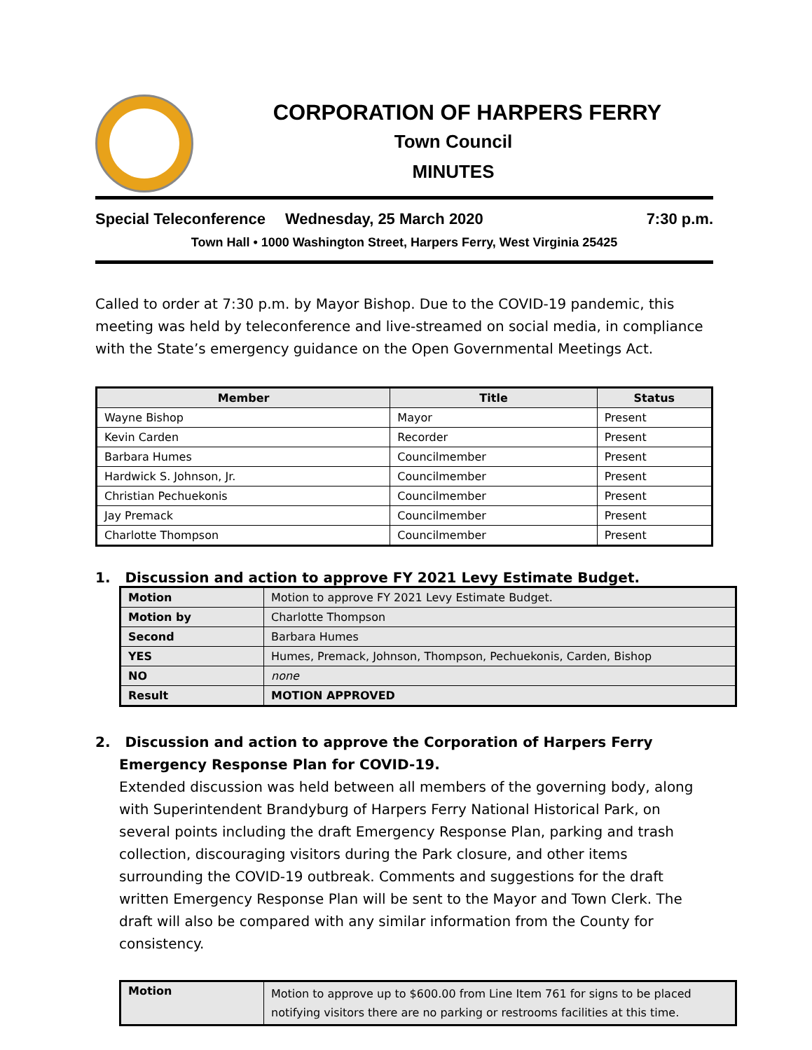CORPORATION OF HARPERS FERRY
Town Council
MINUTES
Special Teleconference Wednesday, 25 March 2020 7:30 p.m.
Town Hall • 1000 Washington Street, Harpers Ferry, West Virginia 25425
Called to order at 7:30 p.m. by Mayor Bishop. Due to the COVID-19 pandemic, this meeting was held by teleconference and live-streamed on social media, in compliance with the State’s emergency guidance on the Open Governmental Meetings Act.
| Member | Title | Status |
| --- | --- | --- |
| Wayne Bishop | Mayor | Present |
| Kevin Carden | Recorder | Present |
| Barbara Humes | Councilmember | Present |
| Hardwick S. Johnson, Jr. | Councilmember | Present |
| Christian Pechuekonis | Councilmember | Present |
| Jay Premack | Councilmember | Present |
| Charlotte Thompson | Councilmember | Present |
1. Discussion and action to approve FY 2021 Levy Estimate Budget.
| Motion | Motion to approve FY 2021 Levy Estimate Budget. |
| Motion by | Charlotte Thompson |
| Second | Barbara Humes |
| YES | Humes, Premack, Johnson, Thompson, Pechuekonis, Carden, Bishop |
| NO | none |
| Result | MOTION APPROVED |
2. Discussion and action to approve the Corporation of Harpers Ferry Emergency Response Plan for COVID-19.
Extended discussion was held between all members of the governing body, along with Superintendent Brandyburg of Harpers Ferry National Historical Park, on several points including the draft Emergency Response Plan, parking and trash collection, discouraging visitors during the Park closure, and other items surrounding the COVID-19 outbreak. Comments and suggestions for the draft written Emergency Response Plan will be sent to the Mayor and Town Clerk. The draft will also be compared with any similar information from the County for consistency.
| Motion | Motion to approve up to $600.00 from Line Item 761 for signs to be placed notifying visitors there are no parking or restrooms facilities at this time. |